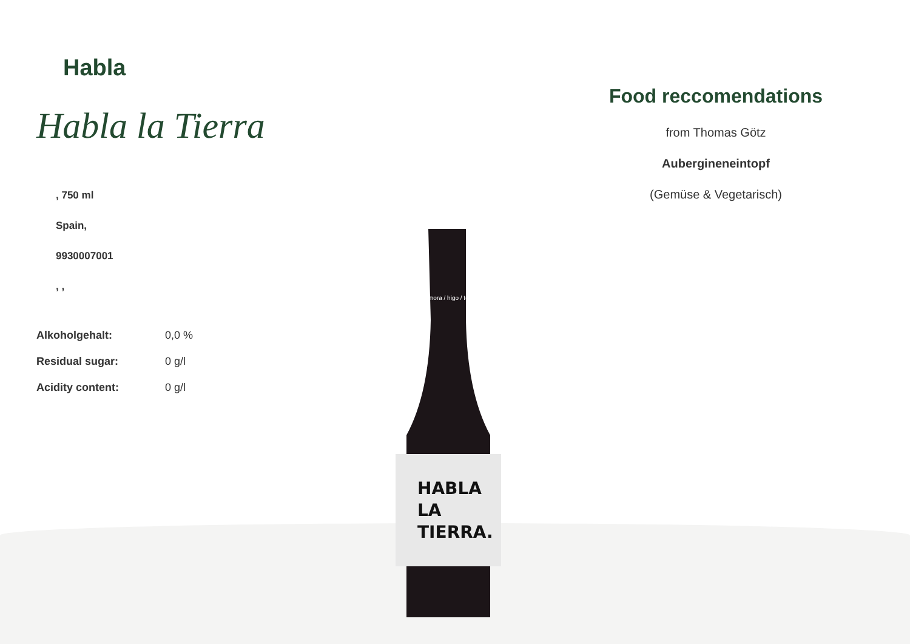Habla
Habla la Tierra
, 750 ml
Spain,
9930007001
, ,
| Alkoholgehalt: | 0,0 % |
| Residual sugar: | 0 g/l |
| Acidity content: | 0 g/l |
Food reccomendations
from Thomas Götz
Auberginen­eintopf
(Gemüse & Vegetarisch)
HABLA
LA
TIERRA.
mora / higo / to